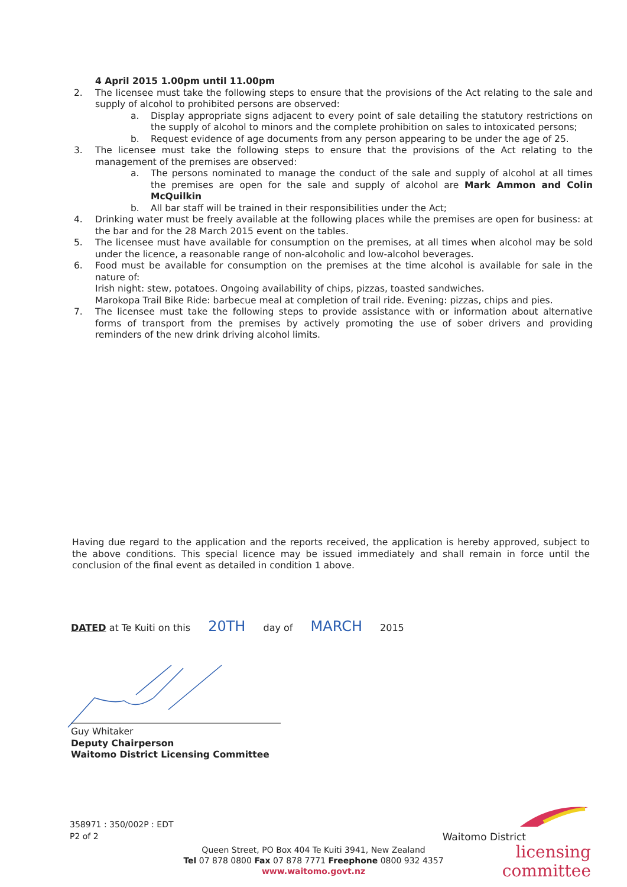4 April 2015 1.00pm until 11.00pm
2. The licensee must take the following steps to ensure that the provisions of the Act relating to the sale and supply of alcohol to prohibited persons are observed:
a. Display appropriate signs adjacent to every point of sale detailing the statutory restrictions on the supply of alcohol to minors and the complete prohibition on sales to intoxicated persons;
b. Request evidence of age documents from any person appearing to be under the age of 25.
3. The licensee must take the following steps to ensure that the provisions of the Act relating to the management of the premises are observed:
a. The persons nominated to manage the conduct of the sale and supply of alcohol at all times the premises are open for the sale and supply of alcohol are Mark Ammon and Colin McQuilkin
b. All bar staff will be trained in their responsibilities under the Act;
4. Drinking water must be freely available at the following places while the premises are open for business: at the bar and for the 28 March 2015 event on the tables.
5. The licensee must have available for consumption on the premises, at all times when alcohol may be sold under the licence, a reasonable range of non-alcoholic and low-alcohol beverages.
6. Food must be available for consumption on the premises at the time alcohol is available for sale in the nature of:
Irish night: stew, potatoes. Ongoing availability of chips, pizzas, toasted sandwiches.
Marokopa Trail Bike Ride: barbecue meal at completion of trail ride. Evening: pizzas, chips and pies.
7. The licensee must take the following steps to provide assistance with or information about alternative forms of transport from the premises by actively promoting the use of sober drivers and providing reminders of the new drink driving alcohol limits.
Having due regard to the application and the reports received, the application is hereby approved, subject to the above conditions. This special licence may be issued immediately and shall remain in force until the conclusion of the final event as detailed in condition 1 above.
DATED at Te Kuiti on this 20TH day of MARCH 2015
Guy Whitaker
Deputy Chairperson
Waitomo District Licensing Committee
358971 : 350/002P : EDT
P2 of 2
Waitomo District
licensing committee
Queen Street, PO Box 404 Te Kuiti 3941, New Zealand
Tel 07 878 0800 Fax 07 878 7771 Freephone 0800 932 4357
www.waitomo.govt.nz